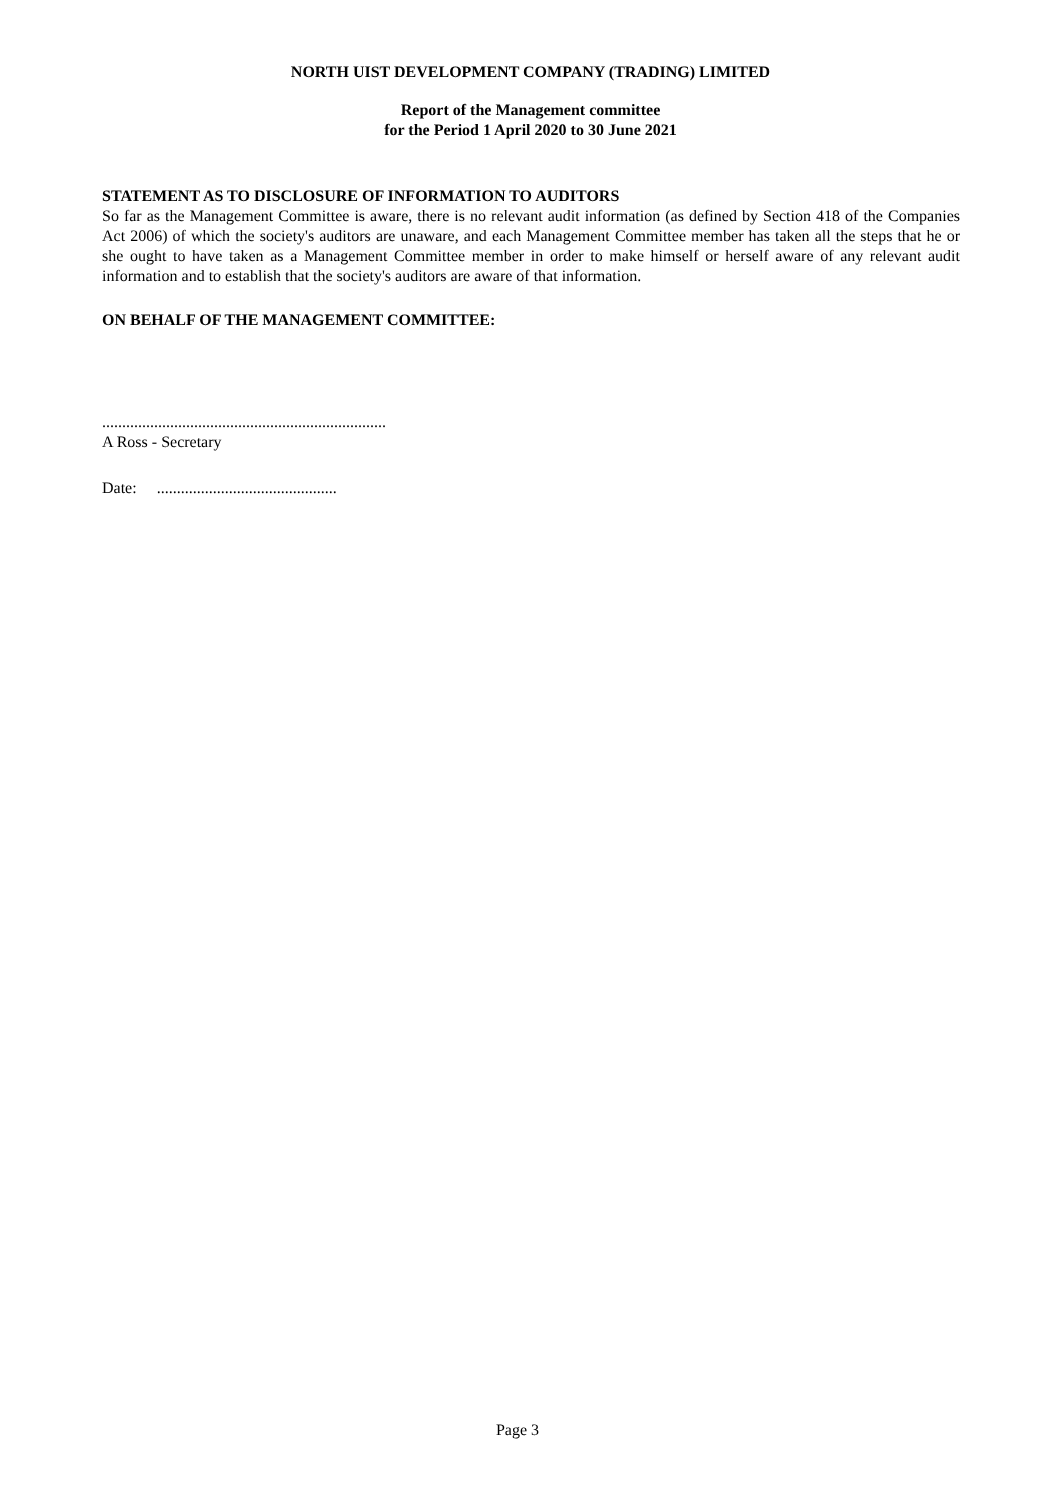NORTH UIST DEVELOPMENT COMPANY (TRADING) LIMITED
Report of the Management committee
for the Period 1 April 2020 to 30 June 2021
STATEMENT AS TO DISCLOSURE OF INFORMATION TO AUDITORS
So far as the Management Committee is aware, there is no relevant audit information (as defined by Section 418 of the Companies Act 2006) of which the society's auditors are unaware, and each Management Committee member has taken all the steps that he or she ought to have taken as a Management Committee member in order to make himself or herself aware of any relevant audit information and to establish that the society's auditors are aware of that information.
ON BEHALF OF THE MANAGEMENT COMMITTEE:
.......................................................................
A Ross - Secretary
Date: .............................................
Page 3